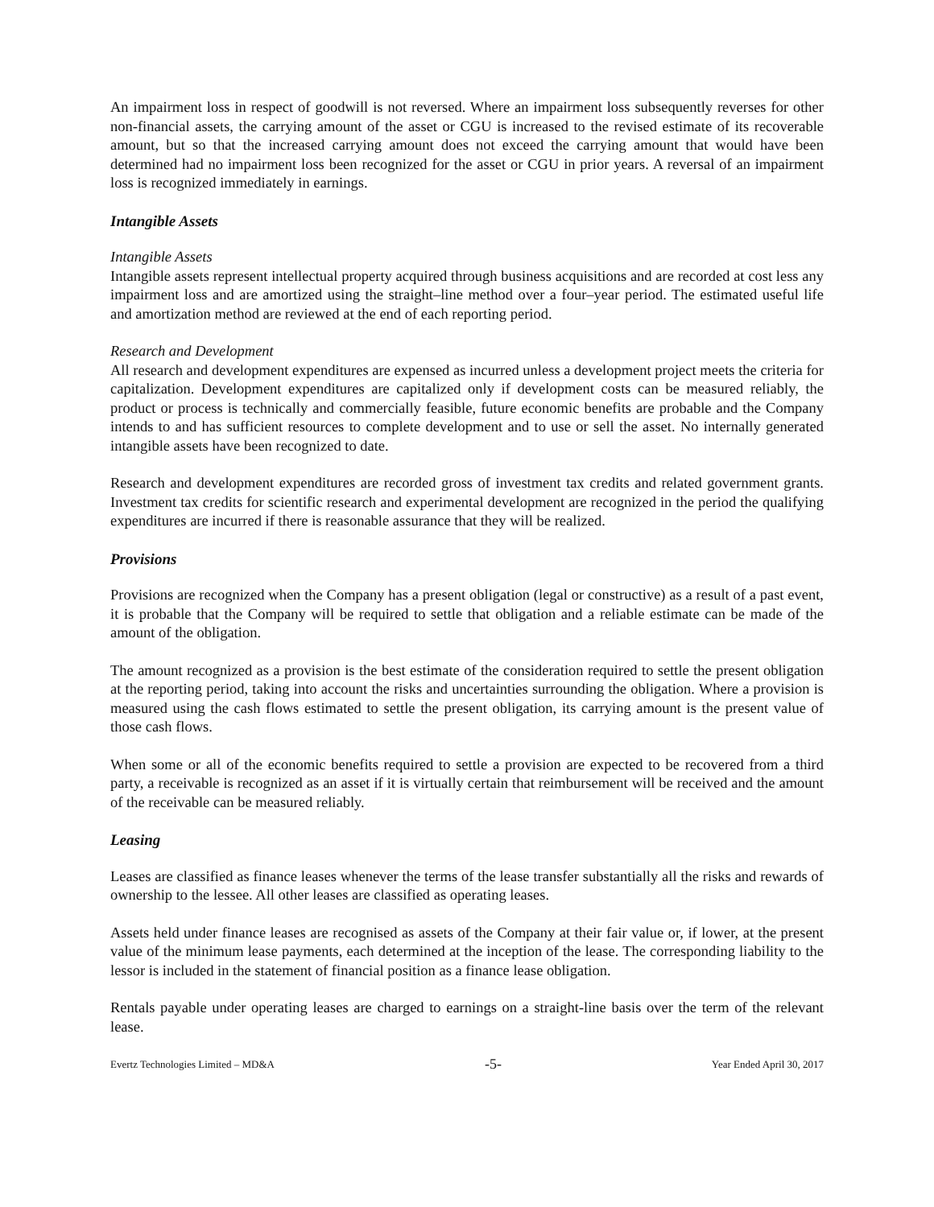An impairment loss in respect of goodwill is not reversed. Where an impairment loss subsequently reverses for other non-financial assets, the carrying amount of the asset or CGU is increased to the revised estimate of its recoverable amount, but so that the increased carrying amount does not exceed the carrying amount that would have been determined had no impairment loss been recognized for the asset or CGU in prior years. A reversal of an impairment loss is recognized immediately in earnings.
Intangible Assets
Intangible Assets
Intangible assets represent intellectual property acquired through business acquisitions and are recorded at cost less any impairment loss and are amortized using the straight–line method over a four–year period. The estimated useful life and amortization method are reviewed at the end of each reporting period.
Research and Development
All research and development expenditures are expensed as incurred unless a development project meets the criteria for capitalization. Development expenditures are capitalized only if development costs can be measured reliably, the product or process is technically and commercially feasible, future economic benefits are probable and the Company intends to and has sufficient resources to complete development and to use or sell the asset. No internally generated intangible assets have been recognized to date.
Research and development expenditures are recorded gross of investment tax credits and related government grants. Investment tax credits for scientific research and experimental development are recognized in the period the qualifying expenditures are incurred if there is reasonable assurance that they will be realized.
Provisions
Provisions are recognized when the Company has a present obligation (legal or constructive) as a result of a past event, it is probable that the Company will be required to settle that obligation and a reliable estimate can be made of the amount of the obligation.
The amount recognized as a provision is the best estimate of the consideration required to settle the present obligation at the reporting period, taking into account the risks and uncertainties surrounding the obligation. Where a provision is measured using the cash flows estimated to settle the present obligation, its carrying amount is the present value of those cash flows.
When some or all of the economic benefits required to settle a provision are expected to be recovered from a third party, a receivable is recognized as an asset if it is virtually certain that reimbursement will be received and the amount of the receivable can be measured reliably.
Leasing
Leases are classified as finance leases whenever the terms of the lease transfer substantially all the risks and rewards of ownership to the lessee. All other leases are classified as operating leases.
Assets held under finance leases are recognised as assets of the Company at their fair value or, if lower, at the present value of the minimum lease payments, each determined at the inception of the lease. The corresponding liability to the lessor is included in the statement of financial position as a finance lease obligation.
Rentals payable under operating leases are charged to earnings on a straight-line basis over the term of the relevant lease.
Evertz Technologies Limited – MD&A -5- Year Ended April 30, 2017